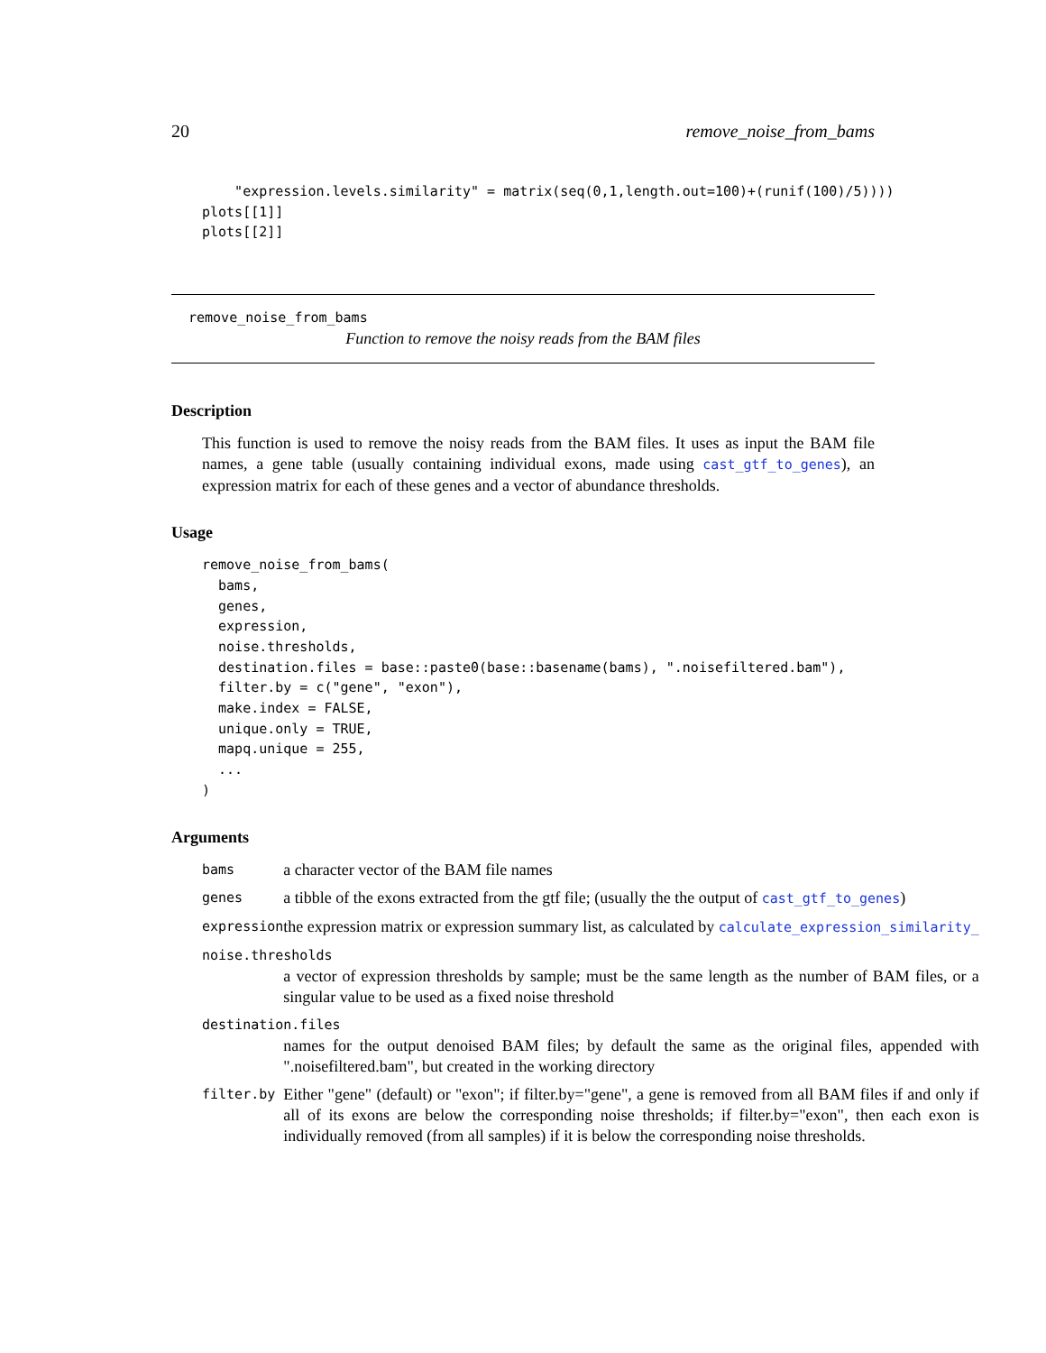20 remove_noise_from_bams
    "expression.levels.similarity" = matrix(seq(0,1,length.out=100)+(runif(100)/5))))
plots[[1]]
plots[[2]]
remove_noise_from_bams
Function to remove the noisy reads from the BAM files
Description
This function is used to remove the noisy reads from the BAM files. It uses as input the BAM file names, a gene table (usually containing individual exons, made using cast_gtf_to_genes), an expression matrix for each of these genes and a vector of abundance thresholds.
Usage
remove_noise_from_bams(
  bams,
  genes,
  expression,
  noise.thresholds,
  destination.files = base::paste0(base::basename(bams), ".noisefiltered.bam"),
  filter.by = c("gene", "exon"),
  make.index = FALSE,
  unique.only = TRUE,
  mapq.unique = 255,
  ...
)
Arguments
| bams | a character vector of the BAM file names |
| genes | a tibble of the exons extracted from the gtf file; (usually the the output of cast_gtf_to_genes ) |
| expression | the expression matrix or expression summary list, as calculated by calculate_expression_similarity_ |
| noise.thresholds | |
| | a vector of expression thresholds by sample; must be the same length as the number of BAM files, or a singular value to be used as a fixed noise threshold |
| destination.files | |
| | names for the output denoised BAM files; by default the same as the original files, appended with ".noisefiltered.bam", but created in the working directory |
| filter.by | Either "gene" (default) or "exon"; if filter.by="gene", a gene is removed from all BAM files if and only if all of its exons are below the corresponding noise thresholds; if filter.by="exon", then each exon is individually removed (from all samples) if it is below the corresponding noise thresholds. |